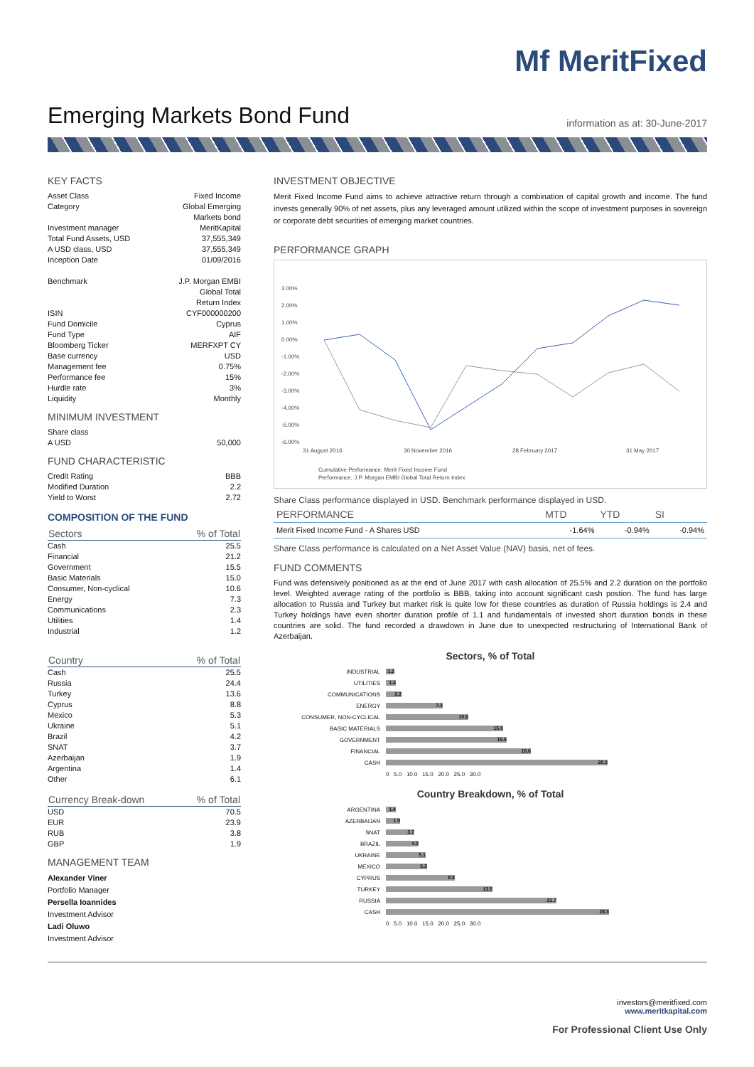Mf MeritFixed
Emerging Markets Bond Fund
information as at: 30-June-2017
KEY FACTS
| Asset Class Category | Fixed Income Global Emerging Markets bond |
| Investment manager | MeritKapital |
| Total Fund Assets, USD | 37,555,349 |
| A USD class, USD | 37,555,349 |
| Inception Date | 01/09/2016 |
| Benchmark | J.P. Morgan EMBI Global Total Return Index |
| ISIN | CYF000000200 |
| Fund Domicile | Cyprus |
| Fund Type | AIF |
| Bloomberg Ticker | MERFXPT CY |
| Base currency | USD |
| Management fee | 0.75% |
| Performance fee | 15% |
| Hurdle rate | 3% |
| Liquidity | Monthly |
MINIMUM INVESTMENT
| Share class A USD | 50,000 |
FUND CHARACTERISTIC
| Credit Rating | BBB |
| Modified Duration | 2.2 |
| Yield to Worst | 2.72 |
COMPOSITION OF THE FUND
| Sectors | % of Total |
| --- | --- |
| Cash | 25.5 |
| Financial | 21.2 |
| Government | 15.5 |
| Basic Materials | 15.0 |
| Consumer, Non-cyclical | 10.6 |
| Energy | 7.3 |
| Communications | 2.3 |
| Utilities | 1.4 |
| Industrial | 1.2 |
| Country | % of Total |
| --- | --- |
| Cash | 25.5 |
| Russia | 24.4 |
| Turkey | 13.6 |
| Cyprus | 8.8 |
| Mexico | 5.3 |
| Ukraine | 5.1 |
| Brazil | 4.2 |
| SNAT | 3.7 |
| Azerbaijan | 1.9 |
| Argentina | 1.4 |
| Other | 6.1 |
| Currency Break-down | % of Total |
| --- | --- |
| USD | 70.5 |
| EUR | 23.9 |
| RUB | 3.8 |
| GBP | 1.9 |
MANAGEMENT TEAM
Alexander Viner
Portfolio Manager
Persella Ioannides
Investment Advisor
Ladi Oluwo
Investment Advisor
INVESTMENT OBJECTIVE
Merit Fixed Income Fund aims to achieve attractive return through a combination of capital growth and income. The fund invests generally 90% of net assets, plus any leveraged amount utilized within the scope of investment purposes in sovereign or corporate debt securities of emerging market countries.
PERFORMANCE GRAPH
3.00%
2.00%
1.00%
0.00%
-1.00%
-2.00%
-3.00%
-4.00%
-5.00%
-6.00%
31 August 2016
30 November 2016
28 February 2017
31 May 2017
Cumulative Performance, Merit Fixed Income Fund
Performance, J.P. Morgan EMBI Global Total Return Index
Share Class performance displayed in USD. Benchmark performance displayed in USD.
| PERFORMANCE | MTD | YTD | SI |
| --- | --- | --- | --- |
| Merit Fixed Income Fund - A Shares USD | -1.64% | -0.94% | -0.94% |
Share Class performance is calculated on a Net Asset Value (NAV) basis, net of fees.
FUND COMMENTS
Fund was defensively positioned as at the end of June 2017 with cash allocation of 25.5% and 2.2 duration on the portfolio level. Weighted average rating of the portfolio is BBB, taking into account significant cash postion. The fund has large allocation to Russia and Turkey but market risk is quite low for these countries as duration of Russia holdings is 2.4 and Turkey holdings have even shorter duration profile of 1.1 and fundamentals of invested short duration bonds in these countries are solid. The fund recorded a drawdown in June due to unexpected restructuring of International Bank of Azerbaijan.
Sectors, % of Total
INDUSTRIAL 1.2
UTILITIES 1.4
COMMUNICATIONS 2.3
ENERGY 7.3
CONSUMER, NON-CYCLICAL 10.6
BASIC MATERIALS 15.0
GOVERNMENT 15.5
FINANCIAL 18.6
CASH 28.3
0 5.0 10.0 15.0 20.0 25.0 30.0
Country Breakdown, % of Total
ARGENTINA 1.4
AZERBAIJAN 1.9
SNAT 3.7
BRAZIL 4.2
UKRAINE 5.1
MEXICO 5.3
CYPRUS 8.8
TURKEY 13.5
RUSSIA 21.7
CASH 28.3
0 5.0 10.0 15.0 20.0 25.0 30.0
investors@meritfixed.com
www.meritkapital.com
For Professional Client Use Only